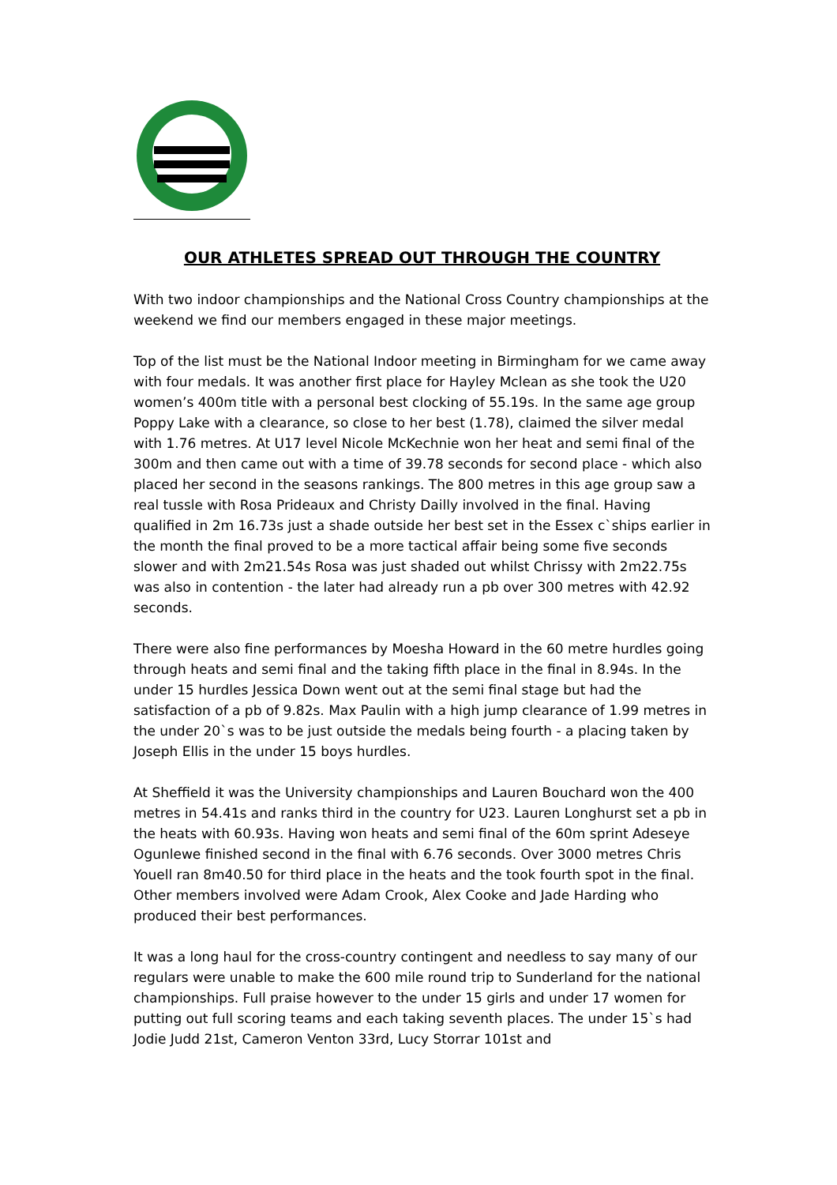OUR ATHLETES SPREAD OUT THROUGH THE COUNTRY
With two indoor championships and the National Cross Country championships at the weekend we find our members engaged in these major meetings.
Top of the list must be the National Indoor meeting in Birmingham for we came away with four medals. It was another first place for Hayley Mclean as she took the U20 women’s 400m title with a personal best clocking of 55.19s. In the same age group Poppy Lake with a clearance, so close to her best (1.78), claimed the silver medal with 1.76 metres. At U17 level Nicole McKechnie won her heat and semi final of the 300m and then came out with a time of 39.78 seconds for second place - which also placed her second in the seasons rankings. The 800 metres in this age group saw a real tussle with Rosa Prideaux and Christy Dailly involved in the final. Having qualified in 2m 16.73s just a shade outside her best set in the Essex c`ships earlier in the month the final proved to be a more tactical affair being some five seconds slower and with 2m21.54s Rosa was just shaded out whilst Chrissy with 2m22.75s was also in contention - the later had already run a pb over 300 metres with 42.92 seconds.
There were also fine performances by Moesha Howard in the 60 metre hurdles going through heats and semi final and the taking fifth place in the final in 8.94s. In the under 15 hurdles Jessica Down went out at the semi final stage but had the satisfaction of a pb of 9.82s. Max Paulin with a high jump clearance of 1.99 metres in the under 20`s was to be just outside the medals being fourth - a placing taken by Joseph Ellis in the under 15 boys hurdles.
At Sheffield it was the University championships and Lauren Bouchard won the 400 metres in 54.41s and ranks third in the country for U23. Lauren Longhurst set a pb in the heats with 60.93s. Having won heats and semi final of the 60m sprint Adeseye Ogunlewe finished second in the final with 6.76 seconds. Over 3000 metres Chris Youell ran 8m40.50 for third place in the heats and the took fourth spot in the final. Other members involved were Adam Crook, Alex Cooke and Jade Harding who produced their best performances.
It was a long haul for the cross-country contingent and needless to say many of our regulars were unable to make the 600 mile round trip to Sunderland for the national championships. Full praise however to the under 15 girls and under 17 women for putting out full scoring teams and each taking seventh places. The under 15`s had Jodie Judd 21st, Cameron Venton 33rd, Lucy Storrar 101st and